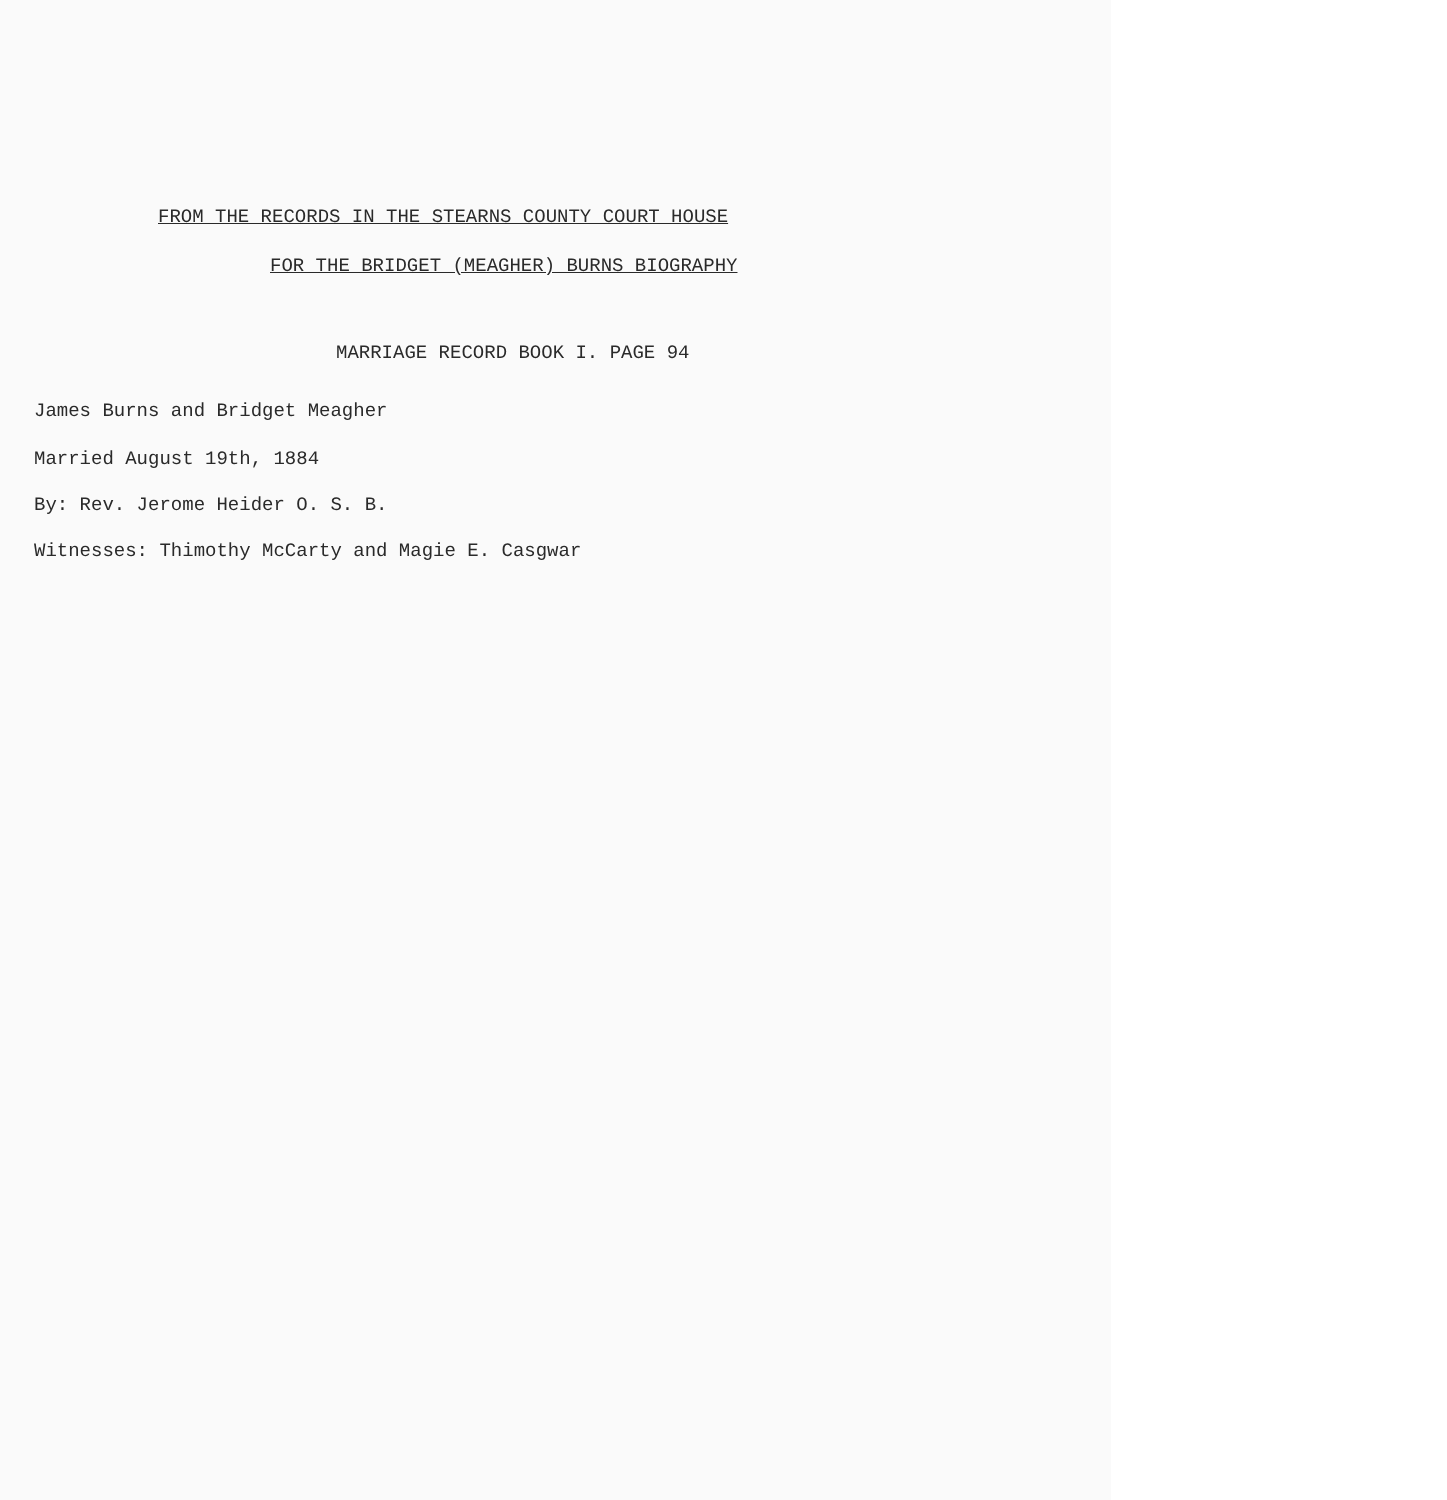FROM THE RECORDS IN THE STEARNS COUNTY COURT HOUSE
FOR THE BRIDGET (MEAGHER) BURNS BIOGRAPHY
MARRIAGE RECORD BOOK I. PAGE 94
James Burns and Bridget Meagher
Married August 19th, 1884
By: Rev. Jerome Heider O. S. B.
Witnesses: Thimothy McCarty and Magie E. Casgwar